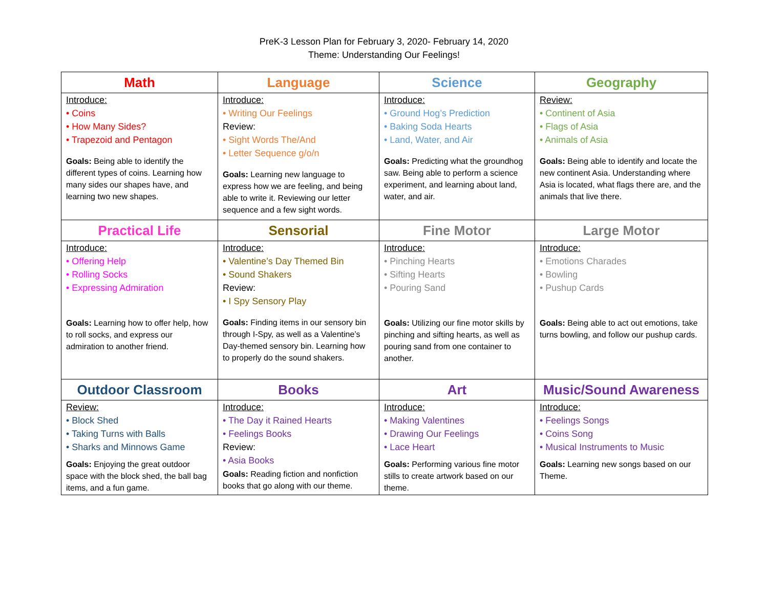PreK-3 Lesson Plan for February 3, 2020- February 14, 2020
Theme: Understanding Our Feelings!
| Math | Language | Science | Geography |
| --- | --- | --- | --- |
| Introduce: • Coins • How Many Sides? • Trapezoid and Pentagon Goals: Being able to identify the different types of coins. Learning how many sides our shapes have, and learning two new shapes. | Introduce: • Writing Our Feelings Review: • Sight Words The/And • Letter Sequence g/o/n Goals: Learning new language to express how we are feeling, and being able to write it. Reviewing our letter sequence and a few sight words. | Introduce: • Ground Hog’s Prediction • Baking Soda Hearts • Land, Water, and Air Goals: Predicting what the groundhog saw. Being able to perform a science experiment, and learning about land, water, and air. | Review: • Continent of Asia • Flags of Asia • Animals of Asia Goals: Being able to identify and locate the new continent Asia. Understanding where Asia is located, what flags there are, and the animals that live there. |
| Practical Life | Sensorial | Fine Motor | Large Motor |
| Introduce: • Offering Help • Rolling Socks • Expressing Admiration Goals: Learning how to offer help, how to roll socks, and express our admiration to another friend. | Introduce: • Valentine’s Day Themed Bin • Sound Shakers Review: • I Spy Sensory Play Goals: Finding items in our sensory bin through I-Spy, as well as a Valentine’s Day-themed sensory bin. Learning how to properly do the sound shakers. | Introduce: • Pinching Hearts • Sifting Hearts • Pouring Sand Goals: Utilizing our fine motor skills by pinching and sifting hearts, as well as pouring sand from one container to another. | Introduce: • Emotions Charades • Bowling • Pushup Cards Goals: Being able to act out emotions, take turns bowling, and follow our pushup cards. |
| Outdoor Classroom | Books | Art | Music/Sound Awareness |
| Review: • Block Shed • Taking Turns with Balls • Sharks and Minnows Game Goals: Enjoying the great outdoor space with the block shed, the ball bag items, and a fun game. | Introduce: • The Day it Rained Hearts • Feelings Books Review: • Asia Books Goals: Reading fiction and nonfiction books that go along with our theme. | Introduce: • Making Valentines • Drawing Our Feelings • Lace Heart Goals: Performing various fine motor stills to create artwork based on our theme. | Introduce: • Feelings Songs • Coins Song • Musical Instruments to Music Goals: Learning new songs based on our Theme. |